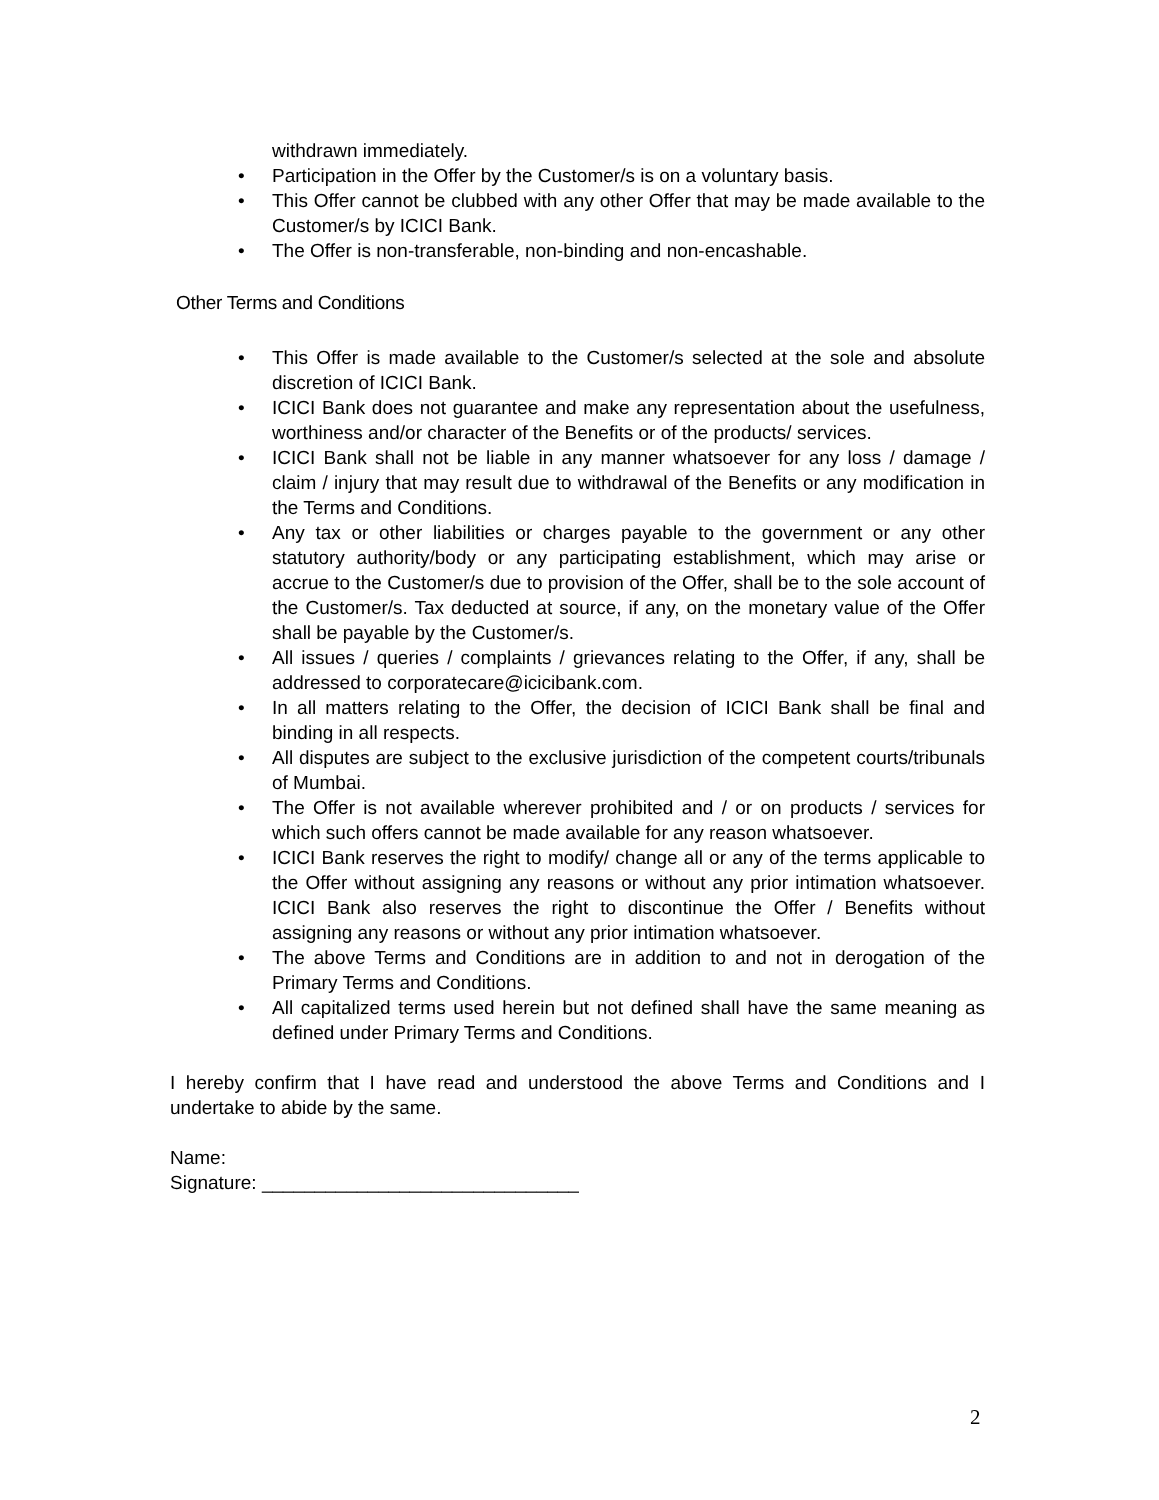withdrawn immediately.
• Participation in the Offer by the Customer/s is on a voluntary basis.
• This Offer cannot be clubbed with any other Offer that may be made available to the Customer/s by ICICI Bank.
• The Offer is non-transferable, non-binding and non-encashable.
Other Terms and Conditions
• This Offer is made available to the Customer/s selected at the sole and absolute discretion of ICICI Bank.
• ICICI Bank does not guarantee and make any representation about the usefulness, worthiness and/or character of the Benefits or of the products/ services.
• ICICI Bank shall not be liable in any manner whatsoever for any loss / damage / claim / injury that may result due to withdrawal of the Benefits or any modification in the Terms and Conditions.
• Any tax or other liabilities or charges payable to the government or any other statutory authority/body or any participating establishment, which may arise or accrue to the Customer/s due to provision of the Offer, shall be to the sole account of the Customer/s. Tax deducted at source, if any, on the monetary value of the Offer shall be payable by the Customer/s.
• All issues / queries / complaints / grievances relating to the Offer, if any, shall be addressed to corporatecare@icicibank.com.
• In all matters relating to the Offer, the decision of ICICI Bank shall be final and binding in all respects.
• All disputes are subject to the exclusive jurisdiction of the competent courts/tribunals of Mumbai.
• The Offer is not available wherever prohibited and / or on products / services for which such offers cannot be made available for any reason whatsoever.
• ICICI Bank reserves the right to modify/ change all or any of the terms applicable to the Offer without assigning any reasons or without any prior intimation whatsoever. ICICI Bank also reserves the right to discontinue the Offer / Benefits without assigning any reasons or without any prior intimation whatsoever.
• The above Terms and Conditions are in addition to and not in derogation of the Primary Terms and Conditions.
• All capitalized terms used herein but not defined shall have the same meaning as defined under Primary Terms and Conditions.
I hereby confirm that I have read and understood the above Terms and Conditions and I undertake to abide by the same.
Name:
Signature: ______________________________
2